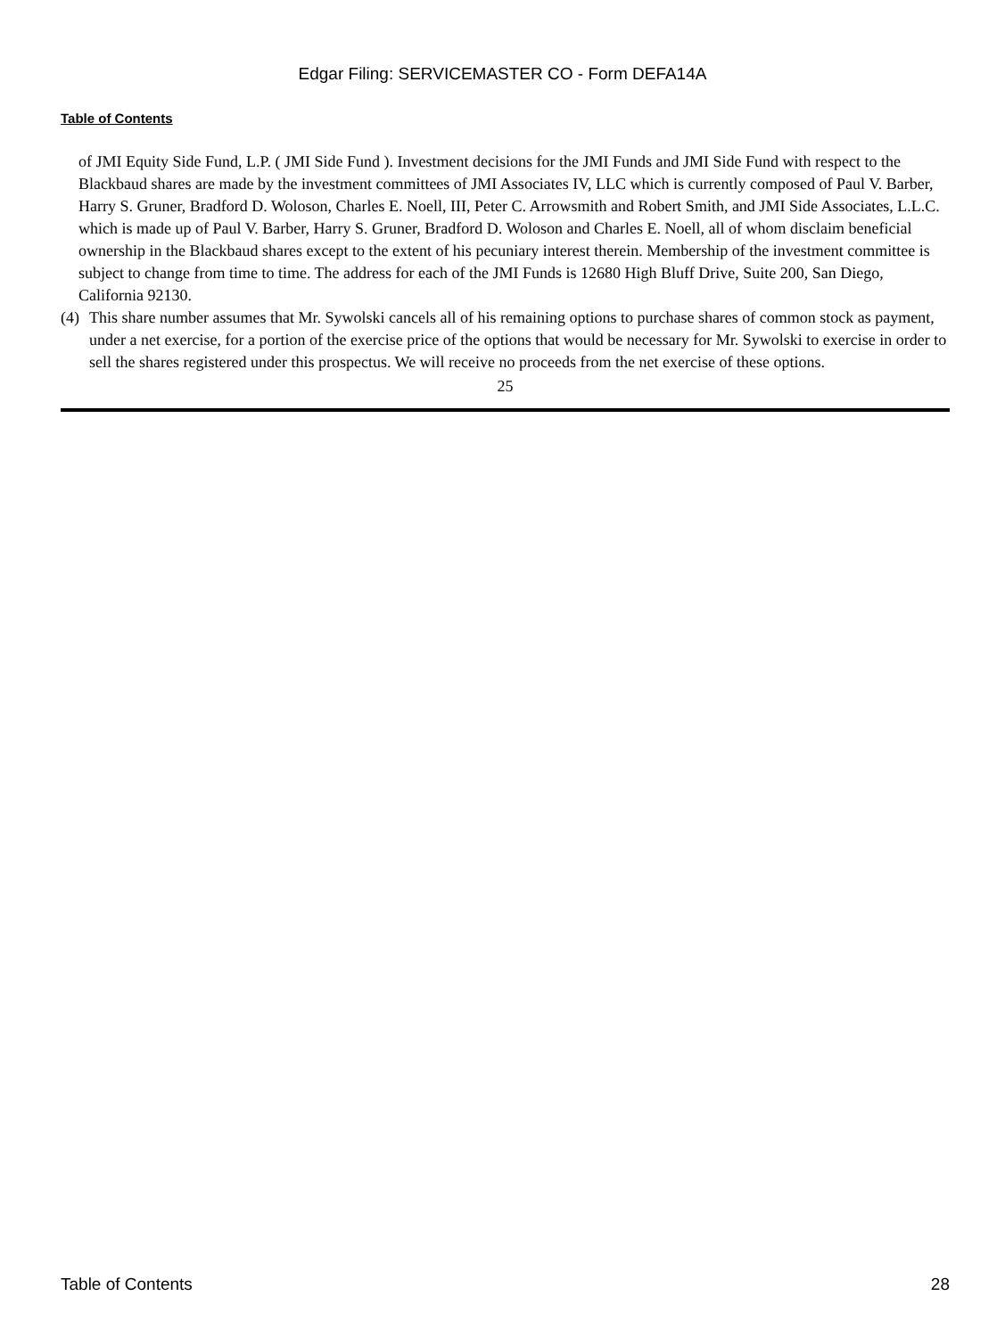Edgar Filing: SERVICEMASTER CO - Form DEFA14A
Table of Contents
of JMI Equity Side Fund, L.P. ( JMI Side Fund ). Investment decisions for the JMI Funds and JMI Side Fund with respect to the Blackbaud shares are made by the investment committees of JMI Associates IV, LLC which is currently composed of Paul V. Barber, Harry S. Gruner, Bradford D. Woloson, Charles E. Noell, III, Peter C. Arrowsmith and Robert Smith, and JMI Side Associates, L.L.C. which is made up of Paul V. Barber, Harry S. Gruner, Bradford D. Woloson and Charles E. Noell, all of whom disclaim beneficial ownership in the Blackbaud shares except to the extent of his pecuniary interest therein. Membership of the investment committee is subject to change from time to time. The address for each of the JMI Funds is 12680 High Bluff Drive, Suite 200, San Diego, California 92130.
(4) This share number assumes that Mr. Sywolski cancels all of his remaining options to purchase shares of common stock as payment, under a net exercise, for a portion of the exercise price of the options that would be necessary for Mr. Sywolski to exercise in order to sell the shares registered under this prospectus. We will receive no proceeds from the net exercise of these options.
25
Table of Contents 28